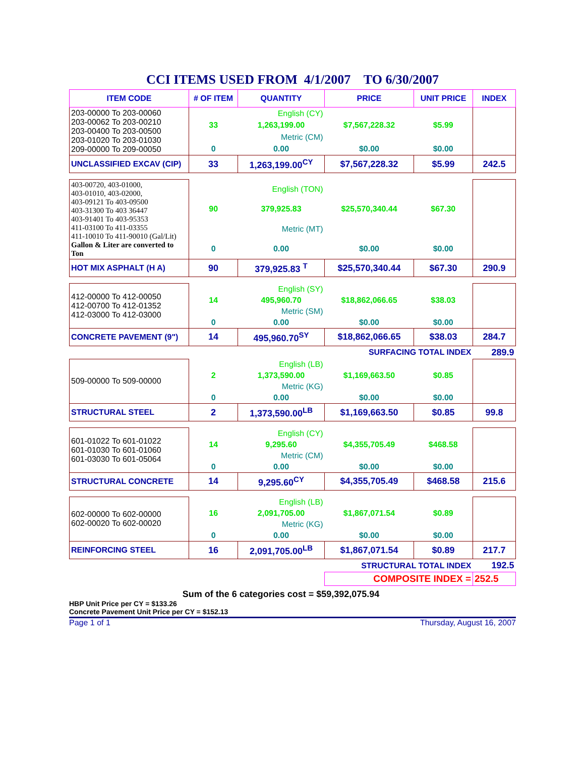CCI ITEMS USED FROM 4/1/2007 TO 6/30/2007
| ITEM CODE | # OF ITEM | QUANTITY | PRICE | UNIT PRICE | INDEX |
| --- | --- | --- | --- | --- | --- |
| 203-00000 To 203-00060 203-00062 To 203-00210 203-00400 To 203-00500 203-01020 To 203-01030 209-00000 To 209-00050 | | English (CY) | | | |
| | 33 | 1,263,199.00 | $7,567,228.32 | $5.99 | |
| | | Metric (CM) | | | |
| | 0 | 0.00 | $0.00 | $0.00 | |
| UNCLASSIFIED EXCAV (CIP) | 33 | 1,263,199.00<sup>CY</sup> | $7,567,228.32 | $5.99 | 242.5 |
| 403-00720, 403-01000, 403-01010, 403-02000, 403-09121 To 403-09500 403-31300 To 403 36447 403-91401 To 403-95353 411-03100 To 411-03355 411-10010 To 411-90010 (Gal/Lit) Gallon & Liter are converted to Ton | | English (TON) | | | |
| | 90 | 379,925.83 | $25,570,340.44 | $67.30 | |
| | | Metric (MT) | | | |
| | 0 | 0.00 | $0.00 | $0.00 | |
| HOT MIX ASPHALT (H A) | 90 | 379,925.83 <sup>T</sup> | $25,570,340.44 | $67.30 | 290.9 |
| 412-00000 To 412-00050 412-00700 To 412-01352 412-03000 To 412-03000 | | English (SY) | | | |
| | 14 | 495,960.70 | $18,862,066.65 | $38.03 | |
| | | Metric (SM) | | | |
| | 0 | 0.00 | $0.00 | $0.00 | |
| CONCRETE PAVEMENT (9") | 14 | 495,960.70<sup>SY</sup> | $18,862,066.65 | $38.03 | 284.7 |
| SURFACING TOTAL INDEX | | | | | 289.9 |
| 509-00000 To 509-00000 | | English (LB) | | | |
| | 2 | 1,373,590.00 | $1,169,663.50 | $0.85 | |
| | | Metric (KG) | | | |
| | 0 | 0.00 | $0.00 | $0.00 | |
| STRUCTURAL STEEL | 2 | 1,373,590.00<sup>LB</sup> | $1,169,663.50 | $0.85 | 99.8 |
| 601-01022 To 601-01022 601-01030 To 601-01060 601-03030 To 601-05064 | | English (CY) | | | |
| | 14 | 9,295.60 | $4,355,705.49 | $468.58 | |
| | | Metric (CM) | | | |
| | 0 | 0.00 | $0.00 | $0.00 | |
| STRUCTURAL CONCRETE | 14 | 9,295.60<sup>CY</sup> | $4,355,705.49 | $468.58 | 215.6 |
| 602-00000 To 602-00000 602-00020 To 602-00020 | | English (LB) | | | |
| | 16 | 2,091,705.00 | $1,867,071.54 | $0.89 | |
| | | Metric (KG) | | | |
| | 0 | 0.00 | $0.00 | $0.00 | |
| REINFORCING STEEL | 16 | 2,091,705.00<sup>LB</sup> | $1,867,071.54 | $0.89 | 217.7 |
| STRUCTURAL TOTAL INDEX | | | | | 192.5 |
| | | | COMPOSITE INDEX = | | 252.5 |
Sum of the 6 categories cost = $59,392,075.94
HBP Unit Price per CY = $133.26
Concrete Pavement Unit Price per CY = $152.13
Page 1 of 1 Thursday, August 16, 2007